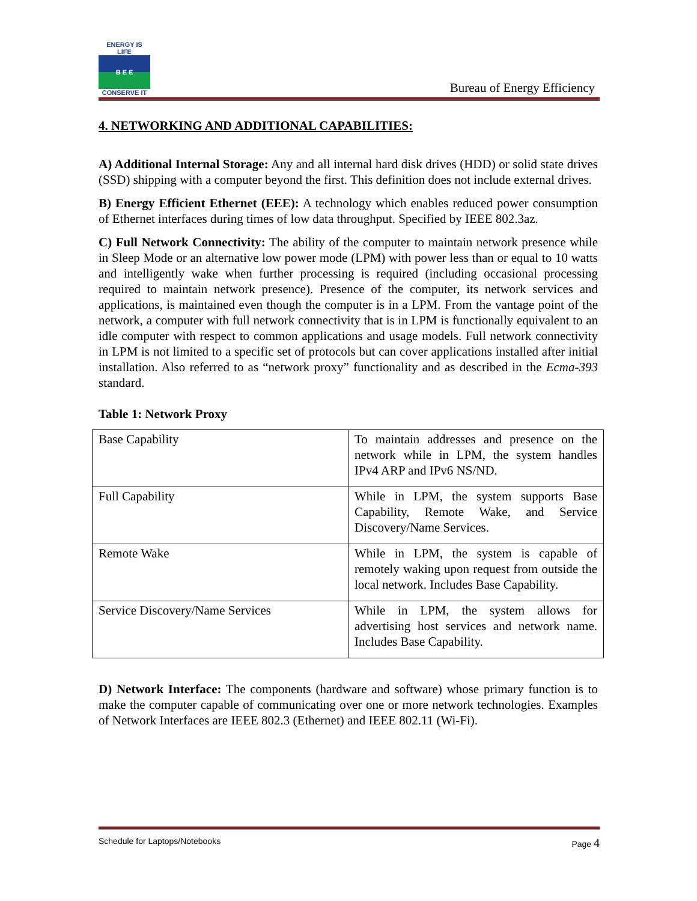ENERGY IS LIFE
B E E
CONSERVE IT
Bureau of Energy Efficiency
4. NETWORKING AND ADDITIONAL CAPABILITIES:
A) Additional Internal Storage: Any and all internal hard disk drives (HDD) or solid state drives (SSD) shipping with a computer beyond the first. This definition does not include external drives.
B) Energy Efficient Ethernet (EEE): A technology which enables reduced power consumption of Ethernet interfaces during times of low data throughput. Specified by IEEE 802.3az.
C) Full Network Connectivity: The ability of the computer to maintain network presence while in Sleep Mode or an alternative low power mode (LPM) with power less than or equal to 10 watts and intelligently wake when further processing is required (including occasional processing required to maintain network presence). Presence of the computer, its network services and applications, is maintained even though the computer is in a LPM. From the vantage point of the network, a computer with full network connectivity that is in LPM is functionally equivalent to an idle computer with respect to common applications and usage models. Full network connectivity in LPM is not limited to a specific set of protocols but can cover applications installed after initial installation. Also referred to as “network proxy” functionality and as described in the Ecma-393 standard.
Table 1: Network Proxy
| Base Capability | To maintain addresses and presence on the network while in LPM, the system handles IPv4 ARP and IPv6 NS/ND. |
| Full Capability | While in LPM, the system supports Base Capability, Remote Wake, and Service Discovery/Name Services. |
| Remote Wake | While in LPM, the system is capable of remotely waking upon request from outside the local network. Includes Base Capability. |
| Service Discovery/Name Services | While in LPM, the system allows for advertising host services and network name. Includes Base Capability. |
D) Network Interface: The components (hardware and software) whose primary function is to make the computer capable of communicating over one or more network technologies. Examples of Network Interfaces are IEEE 802.3 (Ethernet) and IEEE 802.11 (Wi-Fi).
Schedule for Laptops/Notebooks Page 4